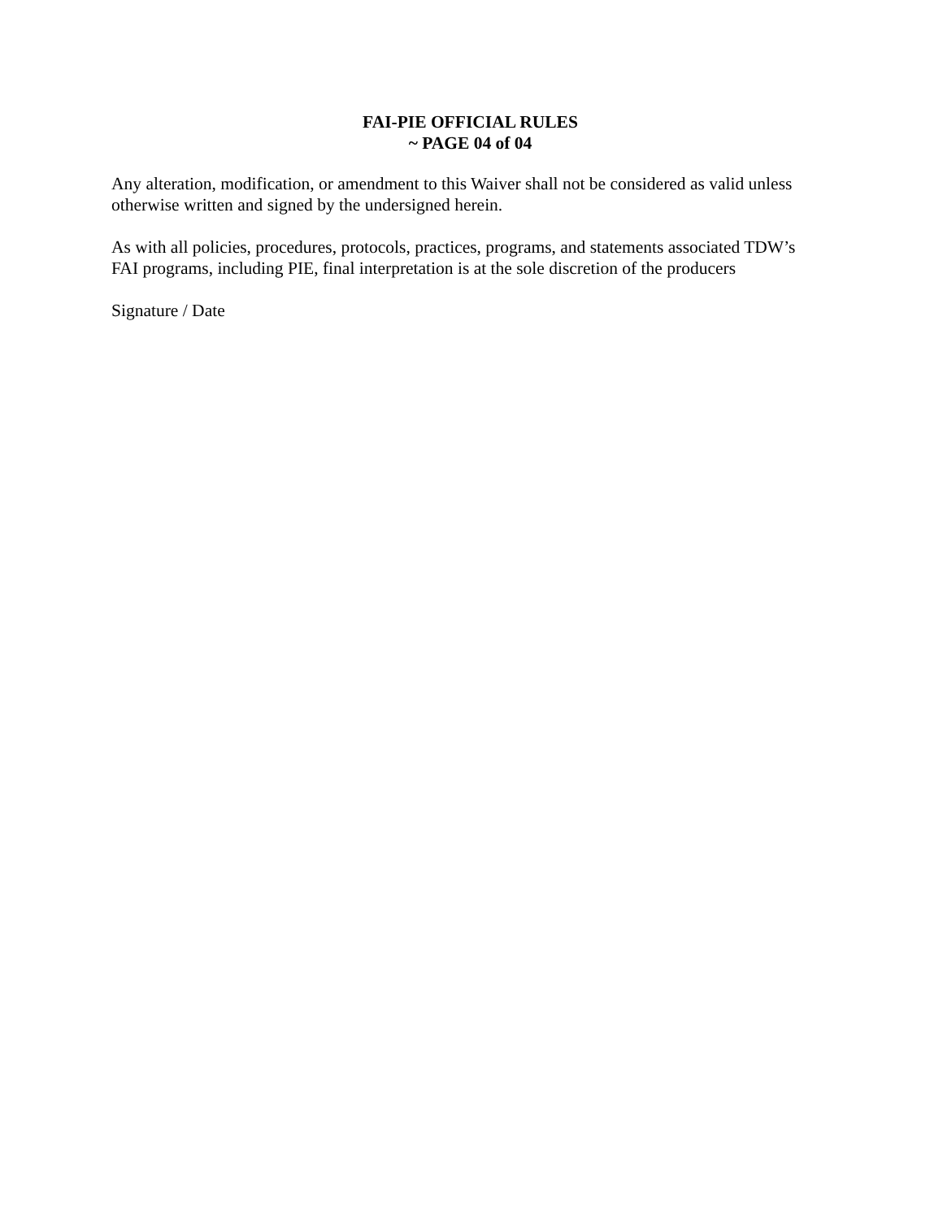FAI-PIE OFFICIAL RULES
~ PAGE 04 of 04
Any alteration, modification, or amendment to this Waiver shall not be considered as valid unless otherwise written and signed by the undersigned herein.
As with all policies, procedures, protocols, practices, programs, and statements associated TDW’s FAI programs, including PIE, final interpretation is at the sole discretion of the producers
Signature / Date